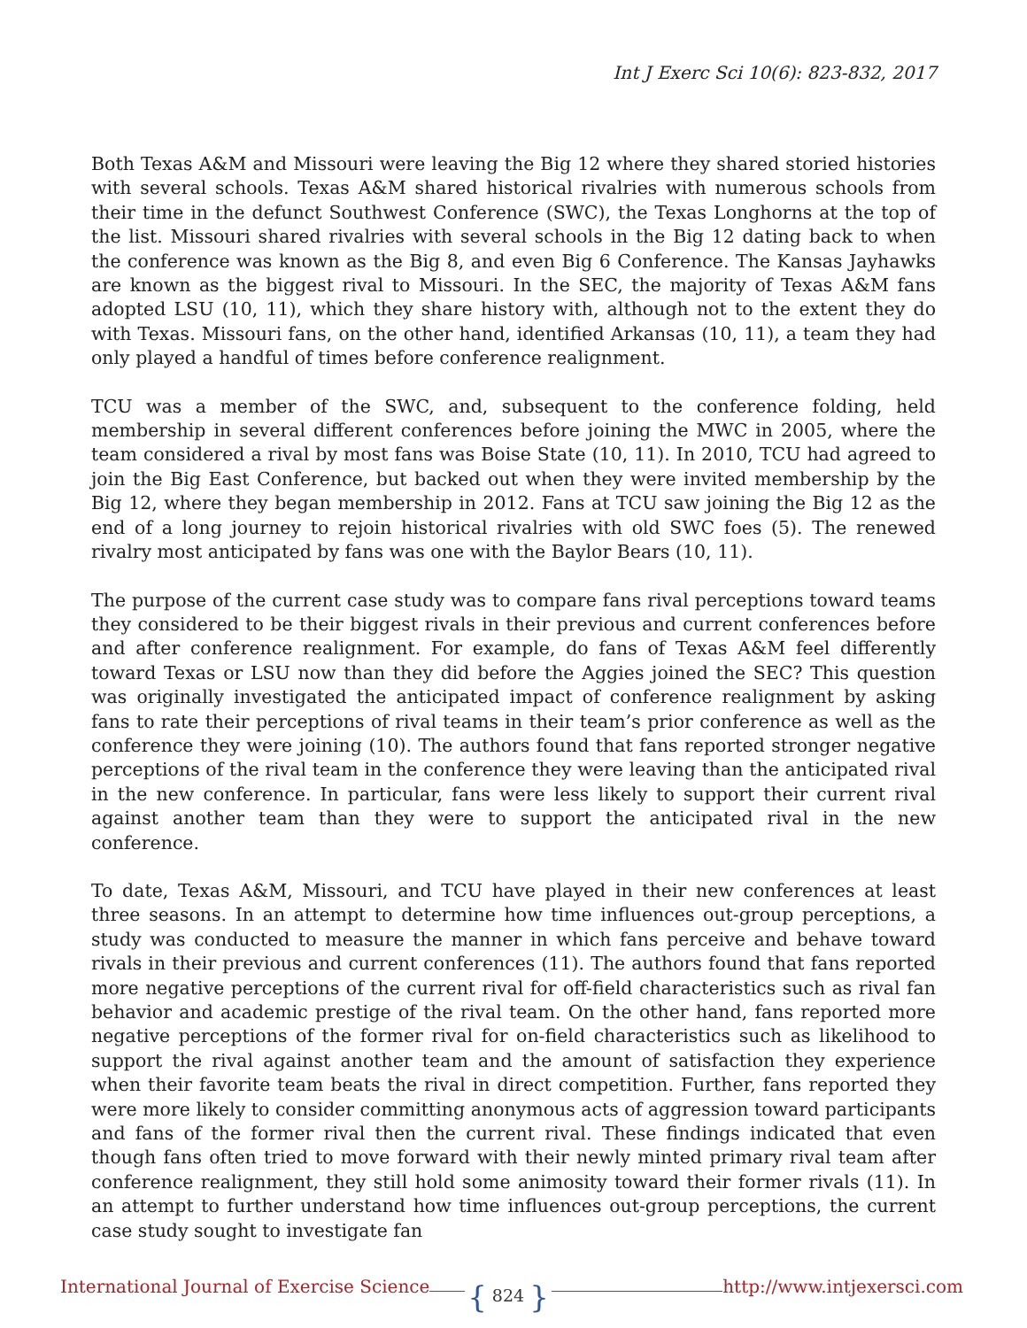Int J Exerc Sci 10(6): 823-832, 2017
Both Texas A&M and Missouri were leaving the Big 12 where they shared storied histories with several schools. Texas A&M shared historical rivalries with numerous schools from their time in the defunct Southwest Conference (SWC), the Texas Longhorns at the top of the list. Missouri shared rivalries with several schools in the Big 12 dating back to when the conference was known as the Big 8, and even Big 6 Conference. The Kansas Jayhawks are known as the biggest rival to Missouri. In the SEC, the majority of Texas A&M fans adopted LSU (10, 11), which they share history with, although not to the extent they do with Texas. Missouri fans, on the other hand, identified Arkansas (10, 11), a team they had only played a handful of times before conference realignment.
TCU was a member of the SWC, and, subsequent to the conference folding, held membership in several different conferences before joining the MWC in 2005, where the team considered a rival by most fans was Boise State (10, 11). In 2010, TCU had agreed to join the Big East Conference, but backed out when they were invited membership by the Big 12, where they began membership in 2012. Fans at TCU saw joining the Big 12 as the end of a long journey to rejoin historical rivalries with old SWC foes (5). The renewed rivalry most anticipated by fans was one with the Baylor Bears (10, 11).
The purpose of the current case study was to compare fans rival perceptions toward teams they considered to be their biggest rivals in their previous and current conferences before and after conference realignment. For example, do fans of Texas A&M feel differently toward Texas or LSU now than they did before the Aggies joined the SEC? This question was originally investigated the anticipated impact of conference realignment by asking fans to rate their perceptions of rival teams in their team’s prior conference as well as the conference they were joining (10). The authors found that fans reported stronger negative perceptions of the rival team in the conference they were leaving than the anticipated rival in the new conference. In particular, fans were less likely to support their current rival against another team than they were to support the anticipated rival in the new conference.
To date, Texas A&M, Missouri, and TCU have played in their new conferences at least three seasons. In an attempt to determine how time influences out-group perceptions, a study was conducted to measure the manner in which fans perceive and behave toward rivals in their previous and current conferences (11). The authors found that fans reported more negative perceptions of the current rival for off-field characteristics such as rival fan behavior and academic prestige of the rival team. On the other hand, fans reported more negative perceptions of the former rival for on-field characteristics such as likelihood to support the rival against another team and the amount of satisfaction they experience when their favorite team beats the rival in direct competition. Further, fans reported they were more likely to consider committing anonymous acts of aggression toward participants and fans of the former rival then the current rival. These findings indicated that even though fans often tried to move forward with their newly minted primary rival team after conference realignment, they still hold some animosity toward their former rivals (11). In an attempt to further understand how time influences out-group perceptions, the current case study sought to investigate fan
International Journal of Exercise Science
{ 824 } http://www.intjexersci.com